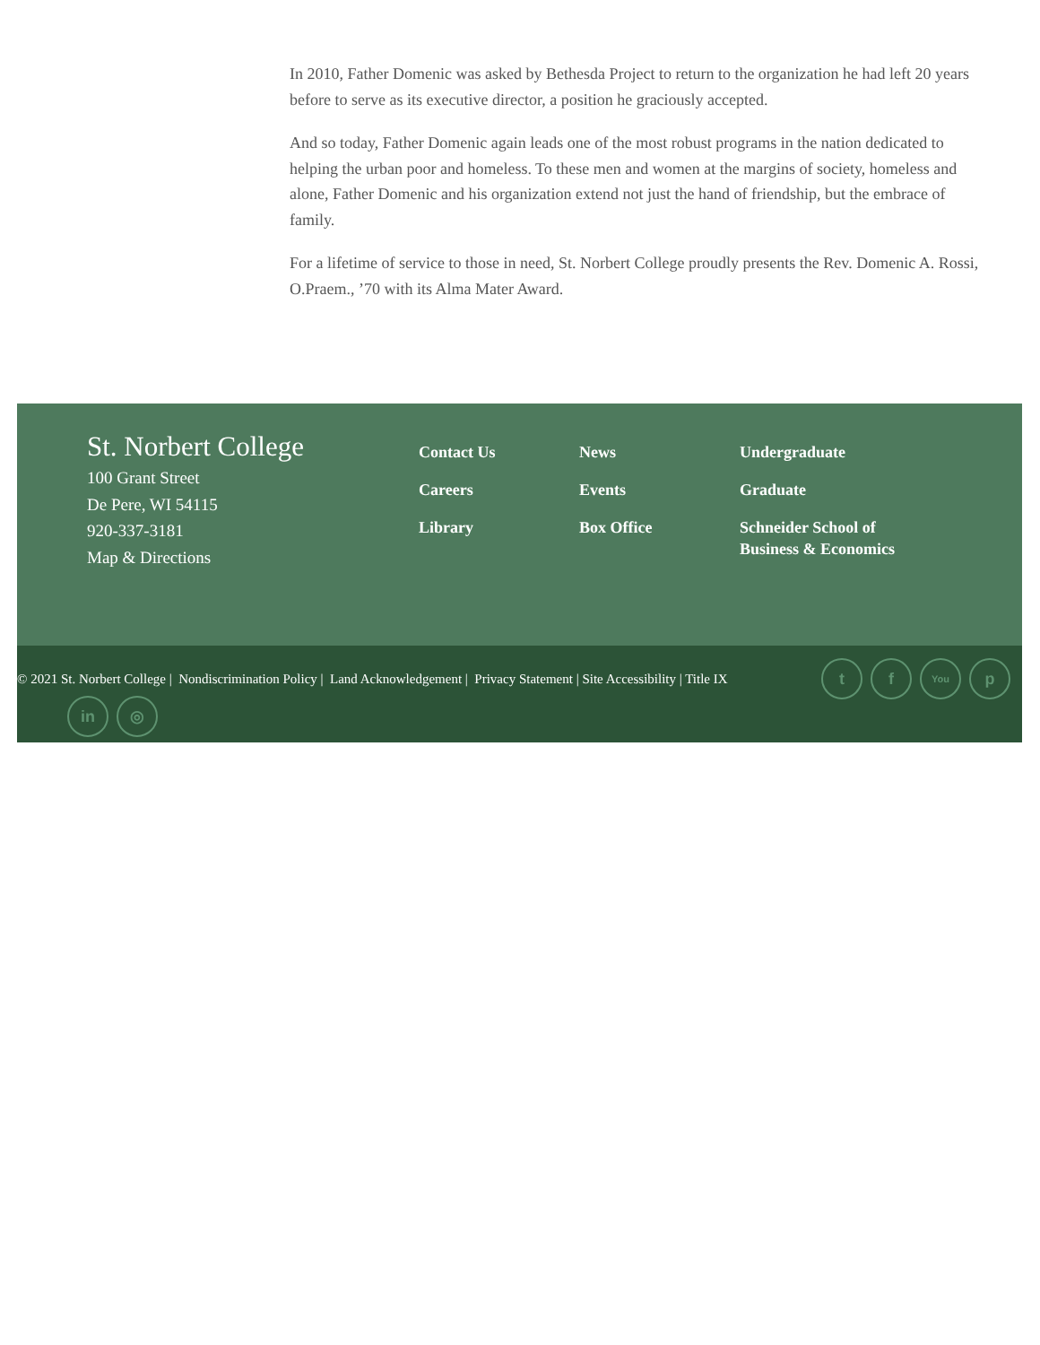In 2010, Father Domenic was asked by Bethesda Project to return to the organization he had left 20 years before to serve as its executive director, a position he graciously accepted.
And so today, Father Domenic again leads one of the most robust programs in the nation dedicated to helping the urban poor and homeless. To these men and women at the margins of society, homeless and alone, Father Domenic and his organization extend not just the hand of friendship, but the embrace of family.
For a lifetime of service to those in need, St. Norbert College proudly presents the Rev. Domenic A. Rossi, O.Praem., ’70 with its Alma Mater Award.
St. Norbert College
100 Grant Street
De Pere, WI 54115
920-337-3181
Map & Directions
Contact Us
Careers
Library
News
Events
Box Office
Undergraduate
Graduate
Schneider School of
Business & Economics
© 2021 St. Norbert College | Nondiscrimination Policy | Land Acknowledgement | Privacy Statement | Site Accessibility | Title IX
t f
You
p
in ◎